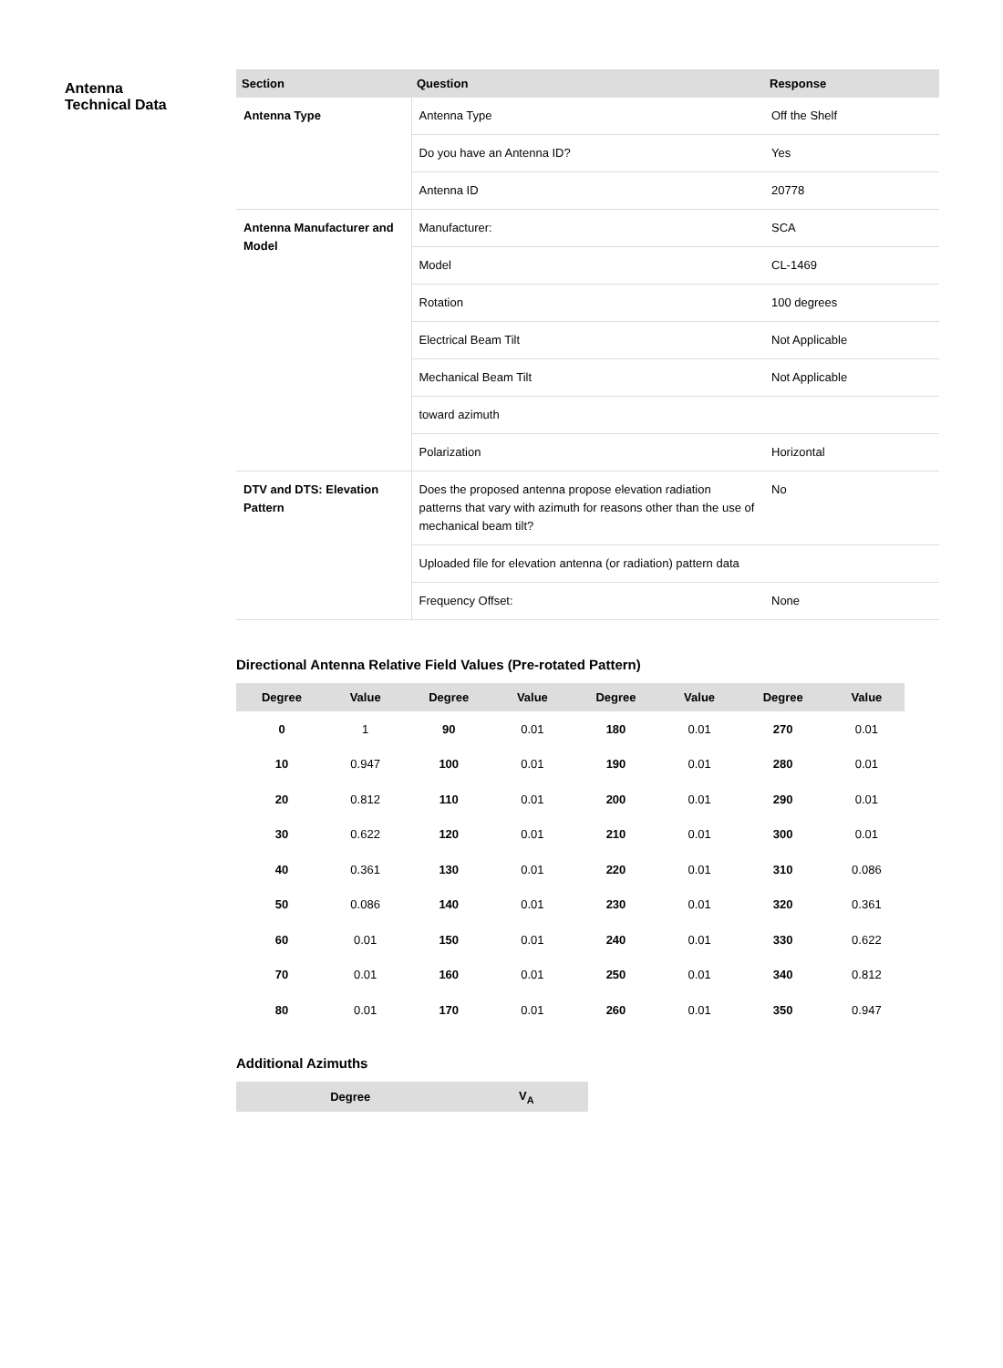Antenna
Technical Data
| Section | Question | Response |
| --- | --- | --- |
| Antenna Type | Antenna Type | Off the Shelf |
| | Do you have an Antenna ID? | Yes |
| | Antenna ID | 20778 |
| Antenna Manufacturer and Model | Manufacturer: | SCA |
| | Model | CL-1469 |
| | Rotation | 100 degrees |
| | Electrical Beam Tilt | Not Applicable |
| | Mechanical Beam Tilt | Not Applicable |
| | toward azimuth | |
| | Polarization | Horizontal |
| DTV and DTS: Elevation Pattern | Does the proposed antenna propose elevation radiation patterns that vary with azimuth for reasons other than the use of mechanical beam tilt? | No |
| | Uploaded file for elevation antenna (or radiation) pattern data | |
| | Frequency Offset: | None |
Directional Antenna Relative Field Values (Pre-rotated Pattern)
| Degree | Value | Degree | Value | Degree | Value | Degree | Value |
| --- | --- | --- | --- | --- | --- | --- | --- |
| 0 | 1 | 90 | 0.01 | 180 | 0.01 | 270 | 0.01 |
| 10 | 0.947 | 100 | 0.01 | 190 | 0.01 | 280 | 0.01 |
| 20 | 0.812 | 110 | 0.01 | 200 | 0.01 | 290 | 0.01 |
| 30 | 0.622 | 120 | 0.01 | 210 | 0.01 | 300 | 0.01 |
| 40 | 0.361 | 130 | 0.01 | 220 | 0.01 | 310 | 0.086 |
| 50 | 0.086 | 140 | 0.01 | 230 | 0.01 | 320 | 0.361 |
| 60 | 0.01 | 150 | 0.01 | 240 | 0.01 | 330 | 0.622 |
| 70 | 0.01 | 160 | 0.01 | 250 | 0.01 | 340 | 0.812 |
| 80 | 0.01 | 170 | 0.01 | 260 | 0.01 | 350 | 0.947 |
Additional Azimuths
| Degree | V<sub>A</sub> |
| --- | --- |